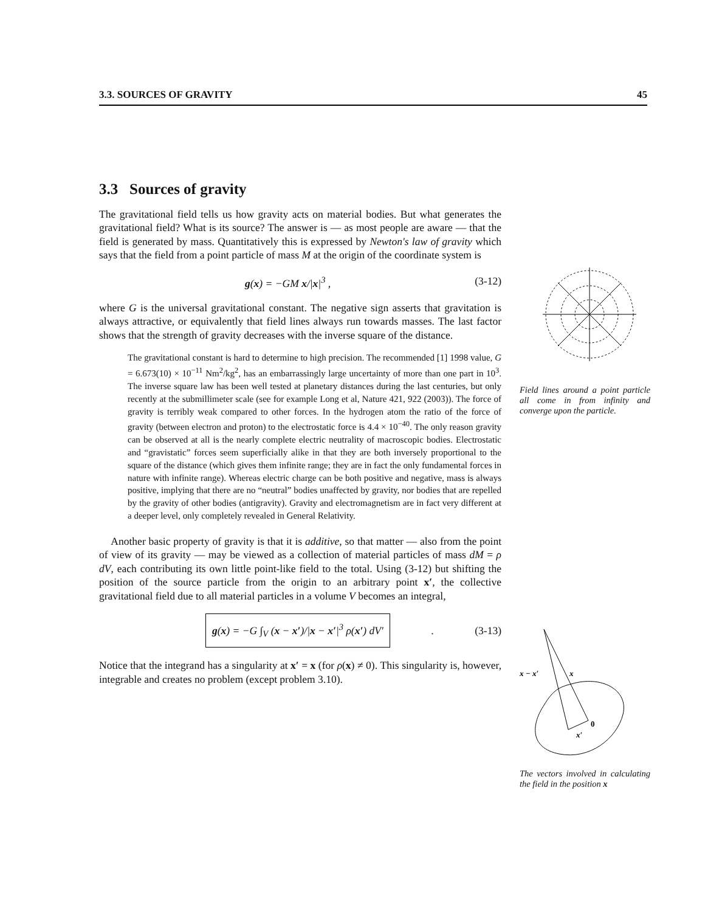3.3. SOURCES OF GRAVITY 45
3.3 Sources of gravity
The gravitational field tells us how gravity acts on material bodies. But what generates the gravitational field? What is its source? The answer is — as most people are aware — that the field is generated by mass. Quantitatively this is expressed by Newton's law of gravity which says that the field from a point particle of mass M at the origin of the coordinate system is
g(x) = −GM x/|x|<sup>3</sup> , (3-12)
where G is the universal gravitational constant. The negative sign asserts that gravitation is always attractive, or equivalently that field lines always run towards masses. The last factor shows that the strength of gravity decreases with the inverse square of the distance.
The gravitational constant is hard to determine to high precision. The recommended [1] 1998 value, G = 6.673(10) × 10<sup>−11</sup> Nm<sup>2</sup>/kg<sup>2</sup>, has an embarrassingly large uncertainty of more than one part in 10<sup>3</sup>. The inverse square law has been well tested at planetary distances during the last centuries, but only recently at the submillimeter scale (see for example Long et al, Nature 421, 922 (2003)). The force of gravity is terribly weak compared to other forces. In the hydrogen atom the ratio of the force of gravity (between electron and proton) to the electrostatic force is 4.4 × 10<sup>−40</sup>. The only reason gravity can be observed at all is the nearly complete electric neutrality of macroscopic bodies. Electrostatic and “gravistatic” forces seem superficially alike in that they are both inversely proportional to the square of the distance (which gives them infinite range; they are in fact the only fundamental forces in nature with infinite range). Whereas electric charge can be both positive and negative, mass is always positive, implying that there are no “neutral” bodies unaffected by gravity, nor bodies that are repelled by the gravity of other bodies (antigravity). Gravity and electromagnetism are in fact very different at a deeper level, only completely revealed in General Relativity.
Another basic property of gravity is that it is additive, so that matter — also from the point of view of its gravity — may be viewed as a collection of material particles of mass dM = ρ dV, each contributing its own little point-like field to the total. Using (3-12) but shifting the position of the source particle from the origin to an arbitrary point x′, the collective gravitational field due to all material particles in a volume V becomes an integral,
g(x) = −G ∫<sub>V</sub> (x − x′)/|x − x′|<sup>3</sup> ρ(x′) dV′. (3-13)
Notice that the integrand has a singularity at x′ = x (for ρ(x) ≠ 0). This singularity is, however, integrable and creates no problem (except problem 3.10).
Field lines around a point particle all come in from infinity and converge upon the particle.
x − x′
x
0
x′
The vectors involved in calculating the field in the position x